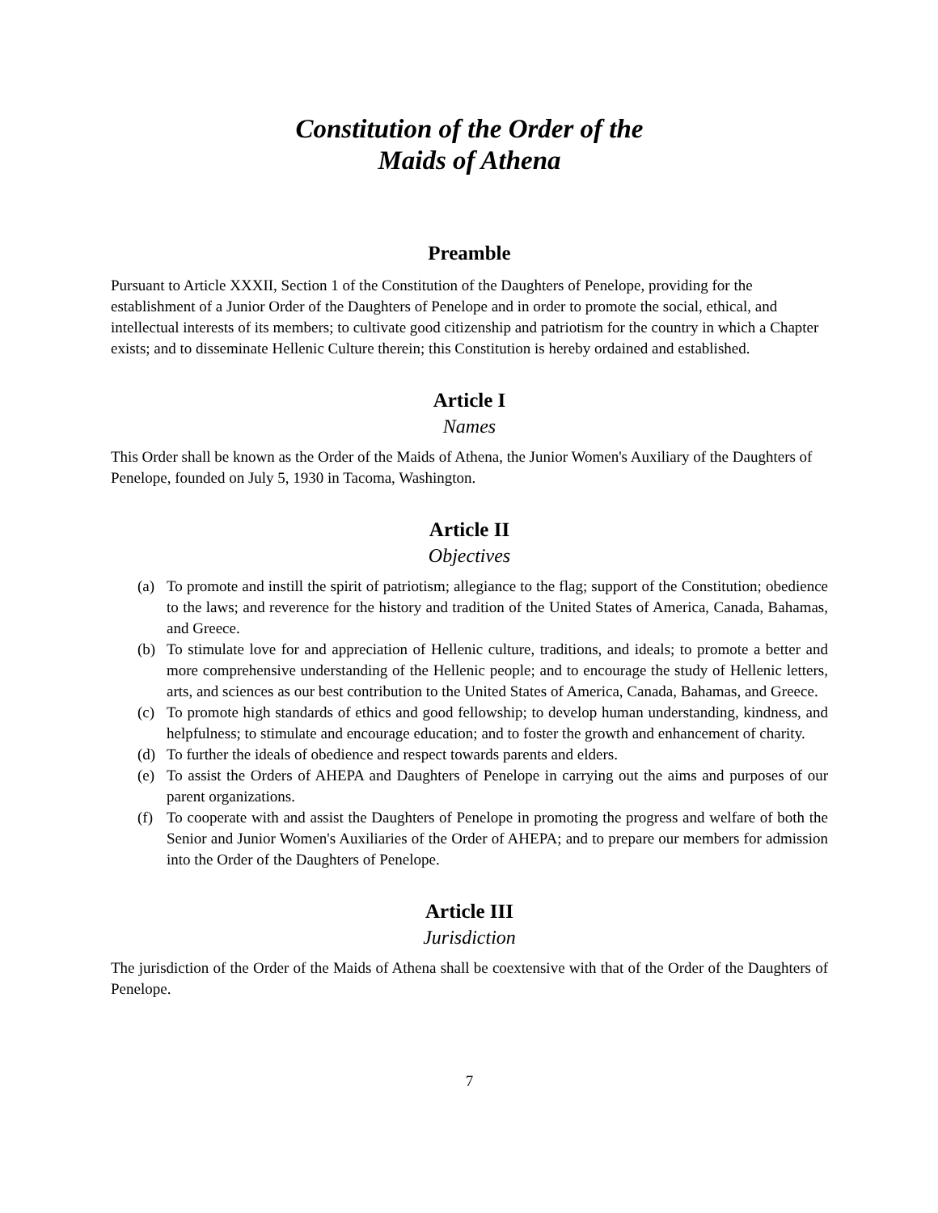Constitution of the Order of the
Maids of Athena
Preamble
Pursuant to Article XXXII, Section 1 of the Constitution of the Daughters of Penelope, providing for the establishment of a Junior Order of the Daughters of Penelope and in order to promote the social, ethical, and intellectual interests of its members; to cultivate good citizenship and patriotism for the country in which a Chapter exists; and to disseminate Hellenic Culture therein; this Constitution is hereby ordained and established.
Article I
Names
This Order shall be known as the Order of the Maids of Athena, the Junior Women's Auxiliary of the Daughters of Penelope, founded on July 5, 1930 in Tacoma, Washington.
Article II
Objectives
(a) To promote and instill the spirit of patriotism; allegiance to the flag; support of the Constitution; obedience to the laws; and reverence for the history and tradition of the United States of America, Canada, Bahamas, and Greece.
(b) To stimulate love for and appreciation of Hellenic culture, traditions, and ideals; to promote a better and more comprehensive understanding of the Hellenic people; and to encourage the study of Hellenic letters, arts, and sciences as our best contribution to the United States of America, Canada, Bahamas, and Greece.
(c) To promote high standards of ethics and good fellowship; to develop human understanding, kindness, and helpfulness; to stimulate and encourage education; and to foster the growth and enhancement of charity.
(d) To further the ideals of obedience and respect towards parents and elders.
(e) To assist the Orders of AHEPA and Daughters of Penelope in carrying out the aims and purposes of our parent organizations.
(f) To cooperate with and assist the Daughters of Penelope in promoting the progress and welfare of both the Senior and Junior Women's Auxiliaries of the Order of AHEPA; and to prepare our members for admission into the Order of the Daughters of Penelope.
Article III
Jurisdiction
The jurisdiction of the Order of the Maids of Athena shall be coextensive with that of the Order of the Daughters of Penelope.
7